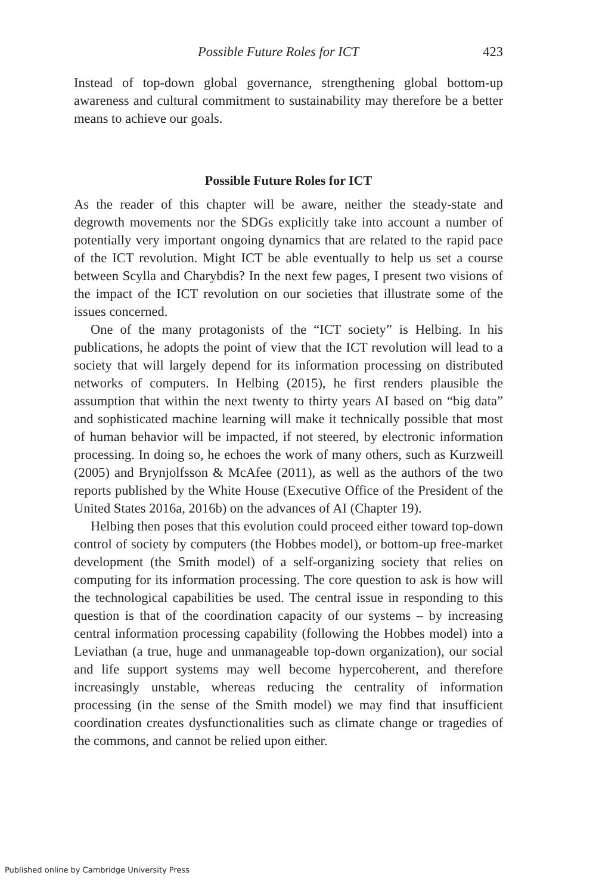Possible Future Roles for ICT 423
Instead of top-down global governance, strengthening global bottom-up awareness and cultural commitment to sustainability may therefore be a better means to achieve our goals.
Possible Future Roles for ICT
As the reader of this chapter will be aware, neither the steady-state and degrowth movements nor the SDGs explicitly take into account a number of potentially very important ongoing dynamics that are related to the rapid pace of the ICT revolution. Might ICT be able eventually to help us set a course between Scylla and Charybdis? In the next few pages, I present two visions of the impact of the ICT revolution on our societies that illustrate some of the issues concerned.
One of the many protagonists of the “ICT society” is Helbing. In his publications, he adopts the point of view that the ICT revolution will lead to a society that will largely depend for its information processing on distributed networks of computers. In Helbing (2015), he first renders plausible the assumption that within the next twenty to thirty years AI based on “big data” and sophisticated machine learning will make it technically possible that most of human behavior will be impacted, if not steered, by electronic information processing. In doing so, he echoes the work of many others, such as Kurzweill (2005) and Brynjolfsson & McAfee (2011), as well as the authors of the two reports published by the White House (Executive Office of the President of the United States 2016a, 2016b) on the advances of AI (Chapter 19).
Helbing then poses that this evolution could proceed either toward top-down control of society by computers (the Hobbes model), or bottom-up free-market development (the Smith model) of a self-organizing society that relies on computing for its information processing. The core question to ask is how will the technological capabilities be used. The central issue in responding to this question is that of the coordination capacity of our systems – by increasing central information processing capability (following the Hobbes model) into a Leviathan (a true, huge and unmanageable top-down organization), our social and life support systems may well become hypercoherent, and therefore increasingly unstable, whereas reducing the centrality of information processing (in the sense of the Smith model) we may find that insufficient coordination creates dysfunctionalities such as climate change or tragedies of the commons, and cannot be relied upon either.
Published online by Cambridge University Press